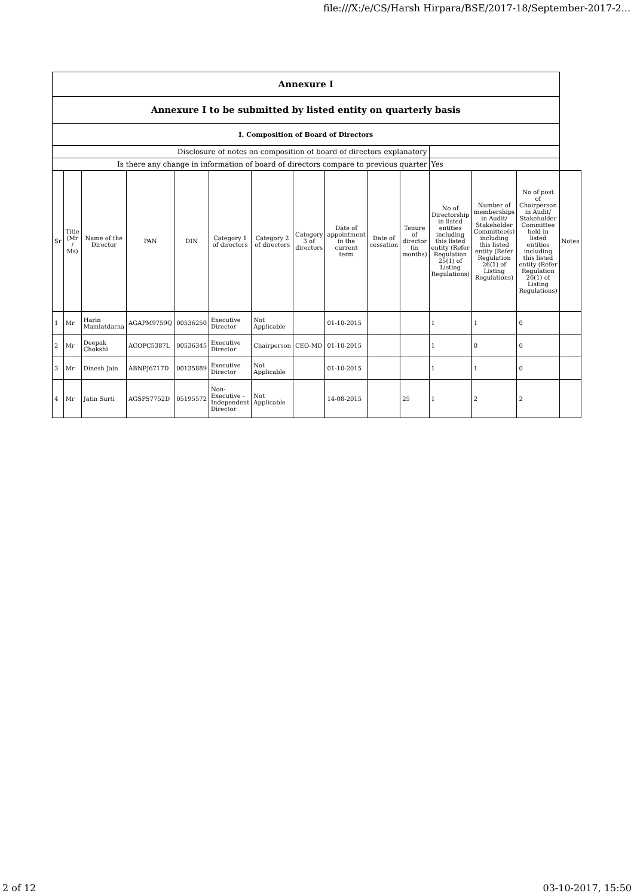file:///X:/e/CS/Harsh Hirpara/BSE/2017-18/September-2017-2...
| Annexure I | | | | | | | | | | | | | | |
| Annexure I to be submitted by listed entity on quarterly basis | | | | | | | | | | | | | | |
| I. Composition of Board of Directors | | | | | | | | | | | | | | |
| Disclosure of notes on composition of board of directors explanatory | | | | | | | | | | | | | | |
| Is there any change in information of board of directors compare to previous quarter | | | | | | | | | | | Yes | | | |
| Sr | Title (Mr / Ms) | Name of the Director | PAN | DIN | Category 1 of directors | Category 2 of directors | Category 3 of directors | Date of appointment in the current term | Date of cessation | Tenure of director (in months) | No of Directorship in listed entities including this listed entity (Refer Regulation 25(1) of Listing Regulations) | Number of memberships in Audit/ Stakeholder Committee(s) including this listed entity (Refer Regulation 26(1) of Listing Regulations) | No of post of Chairperson in Audit/ Stakeholder Committee held in listed entities including this listed entity (Refer Regulation 26(1) of Listing Regulations) | Notes |
| 1 | Mr | Harin Mamlatdarna | AGAPM9759Q | 00536250 | Executive Director | Not Applicable | | 01-10-2015 | | | 1 | 1 | 0 | |
| 2 | Mr | Deepak Chokshi | ACOPC5387L | 00536345 | Executive Director | Chairperson | CEO-MD | 01-10-2015 | | | 1 | 0 | 0 | |
| 3 | Mr | Dinesh Jain | ABNPJ6717D | 00135889 | Executive Director | Not Applicable | | 01-10-2015 | | | 1 | 1 | 0 | |
| 4 | Mr | Jatin Surti | AGSPS7752D | 05195572 | Non-Executive - Independent Director | Not Applicable | | 14-08-2015 | | 25 | 1 | 2 | 2 | |
2 of 12 03-10-2017, 15:50